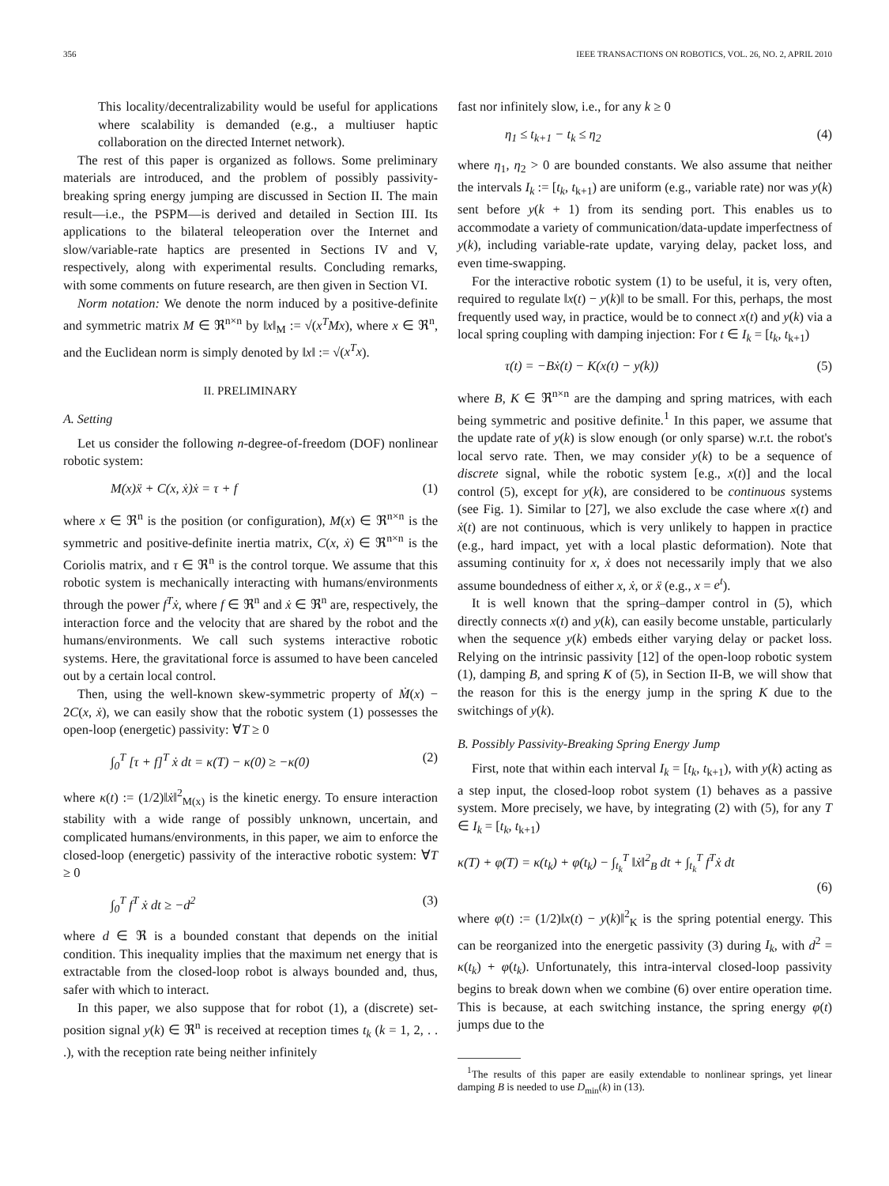356 IEEE TRANSACTIONS ON ROBOTICS, VOL. 26, NO. 2, APRIL 2010
This locality/decentralizability would be useful for applications where scalability is demanded (e.g., a multiuser haptic collaboration on the directed Internet network).
The rest of this paper is organized as follows. Some preliminary materials are introduced, and the problem of possibly passivity-breaking spring energy jumping are discussed in Section II. The main result—i.e., the PSPM—is derived and detailed in Section III. Its applications to the bilateral teleoperation over the Internet and slow/variable-rate haptics are presented in Sections IV and V, respectively, along with experimental results. Concluding remarks, with some comments on future research, are then given in Section VI.
Norm notation: We denote the norm induced by a positive-definite and symmetric matrix M ∈ ℜ<sup>n×n</sup> by ‖x‖<sub>M</sub> := √(x<sup>T</sup>Mx), where x ∈ ℜ<sup>n</sup>, and the Euclidean norm is simply denoted by ‖x‖ := √(x<sup>T</sup>x).
II. PRELIMINARY
A. Setting
Let us consider the following n-degree-of-freedom (DOF) nonlinear robotic system:
M(x)ẍ + C(x, ẋ)ẋ = τ + f (1)
where x ∈ ℜ<sup>n</sup> is the position (or configuration), M(x) ∈ ℜ<sup>n×n</sup> is the symmetric and positive-definite inertia matrix, C(x, ẋ) ∈ ℜ<sup>n×n</sup> is the Coriolis matrix, and τ ∈ ℜ<sup>n</sup> is the control torque. We assume that this robotic system is mechanically interacting with humans/environments through the power f<sup>T</sup>ẋ, where f ∈ ℜ<sup>n</sup> and ẋ ∈ ℜ<sup>n</sup> are, respectively, the interaction force and the velocity that are shared by the robot and the humans/environments. We call such systems interactive robotic systems. Here, the gravitational force is assumed to have been canceled out by a certain local control.
Then, using the well-known skew-symmetric property of Ṁ(x) − 2C(x, ẋ), we can easily show that the robotic system (1) possesses the open-loop (energetic) passivity: ∀T ≥ 0
∫<sub>0</sub><sup>T</sup> [τ + f]<sup>T</sup> ẋ dt = κ(T) − κ(0) ≥ −κ(0) (2)
where κ(t) := (1/2)‖ẋ‖<sup>2</sup><sub>M(x)</sub> is the kinetic energy. To ensure interaction stability with a wide range of possibly unknown, uncertain, and complicated humans/environments, in this paper, we aim to enforce the closed-loop (energetic) passivity of the interactive robotic system: ∀T ≥ 0
∫<sub>0</sub><sup>T</sup> f<sup>T</sup> ẋ dt ≥ −d<sup>2</sup> (3)
where d ∈ ℜ is a bounded constant that depends on the initial condition. This inequality implies that the maximum net energy that is extractable from the closed-loop robot is always bounded and, thus, safer with which to interact.
In this paper, we also suppose that for robot (1), a (discrete) set-position signal y(k) ∈ ℜ<sup>n</sup> is received at reception times t<sub>k</sub> (k = 1, 2, . . .), with the reception rate being neither infinitely
fast nor infinitely slow, i.e., for any k ≥ 0
η<sub>1</sub> ≤ t<sub>k+1</sub> − t<sub>k</sub> ≤ η<sub>2</sub> (4)
where η<sub>1</sub>, η<sub>2</sub> > 0 are bounded constants. We also assume that neither the intervals I<sub>k</sub> := [t<sub>k</sub>, t<sub>k+1</sub>) are uniform (e.g., variable rate) nor was y(k) sent before y(k + 1) from its sending port. This enables us to accommodate a variety of communication/data-update imperfectness of y(k), including variable-rate update, varying delay, packet loss, and even time-swapping.
For the interactive robotic system (1) to be useful, it is, very often, required to regulate ‖x(t) − y(k)‖ to be small. For this, perhaps, the most frequently used way, in practice, would be to connect x(t) and y(k) via a local spring coupling with damping injection: For t ∈ I<sub>k</sub> = [t<sub>k</sub>, t<sub>k+1</sub>)
τ(t) = −Bẋ(t) − K(x(t) − y(k)) (5)
where B, K ∈ ℜ<sup>n×n</sup> are the damping and spring matrices, with each being symmetric and positive definite.<sup>1</sup> In this paper, we assume that the update rate of y(k) is slow enough (or only sparse) w.r.t. the robot's local servo rate. Then, we may consider y(k) to be a sequence of discrete signal, while the robotic system [e.g., x(t)] and the local control (5), except for y(k), are considered to be continuous systems (see Fig. 1). Similar to [27], we also exclude the case where x(t) and ẋ(t) are not continuous, which is very unlikely to happen in practice (e.g., hard impact, yet with a local plastic deformation). Note that assuming continuity for x, ẋ does not necessarily imply that we also assume boundedness of either x, ẋ, or ẍ (e.g., x = e<sup>t</sup>).
It is well known that the spring–damper control in (5), which directly connects x(t) and y(k), can easily become unstable, particularly when the sequence y(k) embeds either varying delay or packet loss. Relying on the intrinsic passivity [12] of the open-loop robotic system (1), damping B, and spring K of (5), in Section II-B, we will show that the reason for this is the energy jump in the spring K due to the switchings of y(k).
B. Possibly Passivity-Breaking Spring Energy Jump
First, note that within each interval I<sub>k</sub> = [t<sub>k</sub>, t<sub>k+1</sub>), with y(k) acting as a step input, the closed-loop robot system (1) behaves as a passive system. More precisely, we have, by integrating (2) with (5), for any T ∈ I<sub>k</sub> = [t<sub>k</sub>, t<sub>k+1</sub>)
κ(T) + φ(T) = κ(t<sub>k</sub>) + φ(t<sub>k</sub>) − ∫<sub>t<sub>k</sub></sub><sup>T</sup> ‖ẋ‖<sup>2</sup><sub>B</sub> dt + ∫<sub>t<sub>k</sub></sub><sup>T</sup> f<sup>T</sup>ẋ dt
(6)
where φ(t) := (1/2)‖x(t) − y(k)‖<sup>2</sup><sub>K</sub> is the spring potential energy. This can be reorganized into the energetic passivity (3) during I<sub>k</sub>, with d<sup>2</sup> = κ(t<sub>k</sub>) + φ(t<sub>k</sub>). Unfortunately, this intra-interval closed-loop passivity begins to break down when we combine (6) over entire operation time. This is because, at each switching instance, the spring energy φ(t) jumps due to the
<sup>1</sup> The results of this paper are easily extendable to nonlinear springs, yet linear damping B is needed to use D<sub>min</sub>(k) in (13).